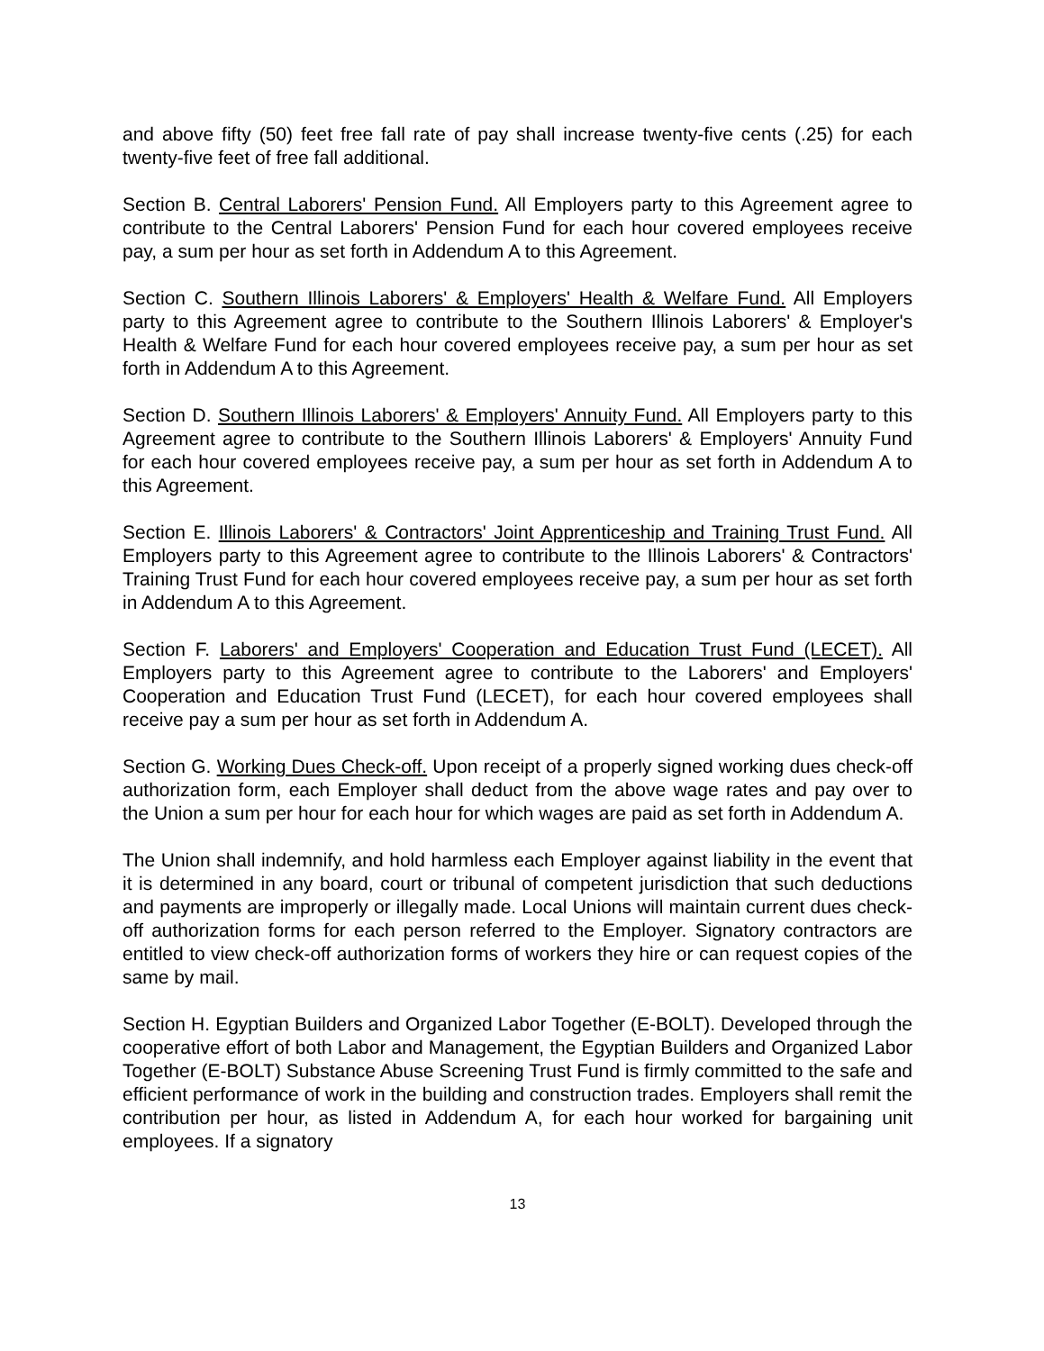and above fifty (50) feet free fall rate of pay shall increase twenty-five cents (.25) for each twenty-five feet of free fall additional.
Section B. Central Laborers' Pension Fund. All Employers party to this Agreement agree to contribute to the Central Laborers' Pension Fund for each hour covered employees receive pay, a sum per hour as set forth in Addendum A to this Agreement.
Section C. Southern Illinois Laborers' & Employers' Health & Welfare Fund. All Employers party to this Agreement agree to contribute to the Southern Illinois Laborers' & Employer's Health & Welfare Fund for each hour covered employees receive pay, a sum per hour as set forth in Addendum A to this Agreement.
Section D. Southern Illinois Laborers' & Employers' Annuity Fund. All Employers party to this Agreement agree to contribute to the Southern Illinois Laborers' & Employers' Annuity Fund for each hour covered employees receive pay, a sum per hour as set forth in Addendum A to this Agreement.
Section E. Illinois Laborers' & Contractors' Joint Apprenticeship and Training Trust Fund. All Employers party to this Agreement agree to contribute to the Illinois Laborers' & Contractors' Training Trust Fund for each hour covered employees receive pay, a sum per hour as set forth in Addendum A to this Agreement.
Section F. Laborers' and Employers' Cooperation and Education Trust Fund (LECET). All Employers party to this Agreement agree to contribute to the Laborers' and Employers' Cooperation and Education Trust Fund (LECET), for each hour covered employees shall receive pay a sum per hour as set forth in Addendum A.
Section G. Working Dues Check-off. Upon receipt of a properly signed working dues check-off authorization form, each Employer shall deduct from the above wage rates and pay over to the Union a sum per hour for each hour for which wages are paid as set forth in Addendum A.
The Union shall indemnify, and hold harmless each Employer against liability in the event that it is determined in any board, court or tribunal of competent jurisdiction that such deductions and payments are improperly or illegally made. Local Unions will maintain current dues check-off authorization forms for each person referred to the Employer. Signatory contractors are entitled to view check-off authorization forms of workers they hire or can request copies of the same by mail.
Section H. Egyptian Builders and Organized Labor Together (E-BOLT). Developed through the cooperative effort of both Labor and Management, the Egyptian Builders and Organized Labor Together (E-BOLT) Substance Abuse Screening Trust Fund is firmly committed to the safe and efficient performance of work in the building and construction trades. Employers shall remit the contribution per hour, as listed in Addendum A, for each hour worked for bargaining unit employees. If a signatory
13